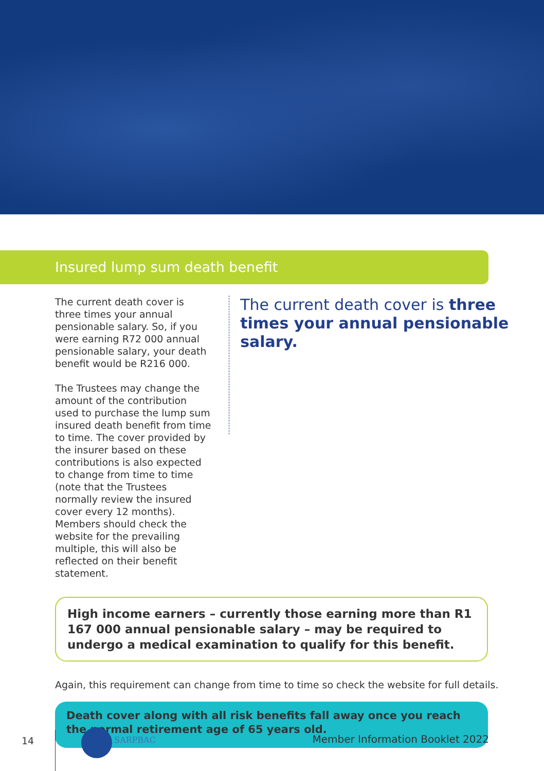Insured lump sum death benefit
The current death cover is three times your annual pensionable salary. So, if you were earning R72 000 annual pensionable salary, your death benefit would be R216 000.
The Trustees may change the amount of the contribution used to purchase the lump sum insured death benefit from time to time. The cover provided by the insurer based on these contributions is also expected to change from time to time (note that the Trustees normally review the insured cover every 12 months). Members should check the website for the prevailing multiple, this will also be reflected on their benefit statement.
The current death cover is three times your annual pensionable salary.
High income earners – currently those earning more than R1 167 000 annual pensionable salary – may be required to undergo a medical examination to qualify for this benefit.
Again, this requirement can change from time to time so check the website for full details.
Death cover along with all risk benefits fall away once you reach the normal retirement age of 65 years old.
14 SARPBAC
Member Information Booklet 2022